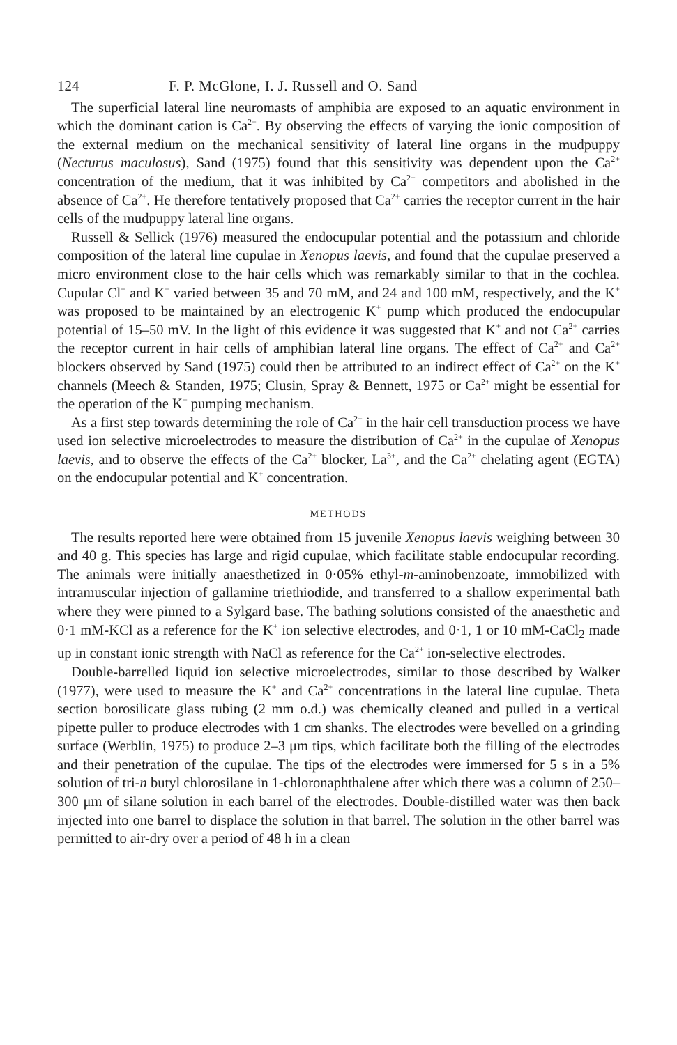124 F. P. McGlone, I. J. Russell and O. Sand
The superficial lateral line neuromasts of amphibia are exposed to an aquatic environment in which the dominant cation is Ca<sup>2+</sup>. By observing the effects of varying the ionic composition of the external medium on the mechanical sensitivity of lateral line organs in the mudpuppy (Necturus maculosus), Sand (1975) found that this sensitivity was dependent upon the Ca<sup>2+</sup> concentration of the medium, that it was inhibited by Ca<sup>2+</sup> competitors and abolished in the absence of Ca<sup>2+</sup>. He therefore tentatively proposed that Ca<sup>2+</sup> carries the receptor current in the hair cells of the mudpuppy lateral line organs.
Russell & Sellick (1976) measured the endocupular potential and the potassium and chloride composition of the lateral line cupulae in Xenopus laevis, and found that the cupulae preserved a micro environment close to the hair cells which was remarkably similar to that in the cochlea. Cupular Cl<sup>−</sup> and K<sup>+</sup> varied between 35 and 70 mM, and 24 and 100 mM, respectively, and the K<sup>+</sup> was proposed to be maintained by an electrogenic K<sup>+</sup> pump which produced the endocupular potential of 15–50 mV. In the light of this evidence it was suggested that K<sup>+</sup> and not Ca<sup>2+</sup> carries the receptor current in hair cells of amphibian lateral line organs. The effect of Ca<sup>2+</sup> and Ca<sup>2+</sup> blockers observed by Sand (1975) could then be attributed to an indirect effect of Ca<sup>2+</sup> on the K<sup>+</sup> channels (Meech & Standen, 1975; Clusin, Spray & Bennett, 1975 or Ca<sup>2+</sup> might be essential for the operation of the K<sup>+</sup> pumping mechanism.
As a first step towards determining the role of Ca<sup>2+</sup> in the hair cell transduction process we have used ion selective microelectrodes to measure the distribution of Ca<sup>2+</sup> in the cupulae of Xenopus laevis, and to observe the effects of the Ca<sup>2+</sup> blocker, La<sup>3+</sup>, and the Ca<sup>2+</sup> chelating agent (EGTA) on the endocupular potential and K<sup>+</sup> concentration.
METHODS
The results reported here were obtained from 15 juvenile Xenopus laevis weighing between 30 and 40 g. This species has large and rigid cupulae, which facilitate stable endocupular recording. The animals were initially anaesthetized in 0·05% ethyl-m-aminobenzoate, immobilized with intramuscular injection of gallamine triethiodide, and transferred to a shallow experimental bath where they were pinned to a Sylgard base. The bathing solutions consisted of the anaesthetic and 0·1 mM-KCl as a reference for the K<sup>+</sup> ion selective electrodes, and 0·1, 1 or 10 mM-CaCl<sub>2</sub> made up in constant ionic strength with NaCl as reference for the Ca<sup>2+</sup> ion-selective electrodes.
Double-barrelled liquid ion selective microelectrodes, similar to those described by Walker (1977), were used to measure the K<sup>+</sup> and Ca<sup>2+</sup> concentrations in the lateral line cupulae. Theta section borosilicate glass tubing (2 mm o.d.) was chemically cleaned and pulled in a vertical pipette puller to produce electrodes with 1 cm shanks. The electrodes were bevelled on a grinding surface (Werblin, 1975) to produce 2–3 μm tips, which facilitate both the filling of the electrodes and their penetration of the cupulae. The tips of the electrodes were immersed for 5 s in a 5% solution of tri-n butyl chlorosilane in 1-chloronaphthalene after which there was a column of 250–300 μm of silane solution in each barrel of the electrodes. Double-distilled water was then back injected into one barrel to displace the solution in that barrel. The solution in the other barrel was permitted to air-dry over a period of 48 h in a clean